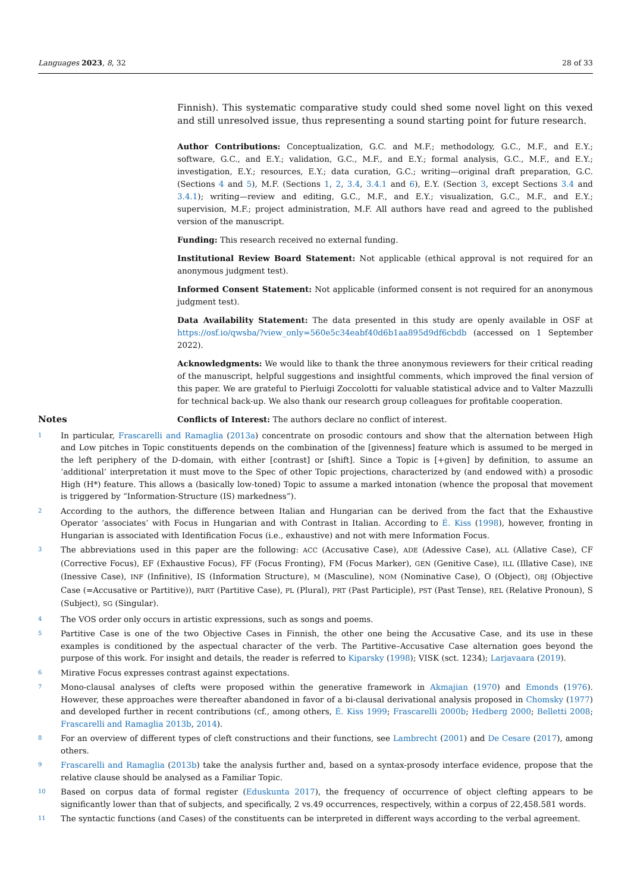Languages 2023, 8, 32 28 of 33
Finnish). This systematic comparative study could shed some novel light on this vexed and still unresolved issue, thus representing a sound starting point for future research.
Author Contributions: Conceptualization, G.C. and M.F.; methodology, G.C., M.F., and E.Y.; software, G.C., and E.Y.; validation, G.C., M.F., and E.Y.; formal analysis, G.C., M.F., and E.Y.; investigation, E.Y.; resources, E.Y.; data curation, G.C.; writing—original draft preparation, G.C. (Sections 4 and 5), M.F. (Sections 1, 2, 3.4, 3.4.1 and 6), E.Y. (Section 3, except Sections 3.4 and 3.4.1); writing—review and editing, G.C., M.F., and E.Y.; visualization, G.C., M.F., and E.Y.; supervision, M.F.; project administration, M.F. All authors have read and agreed to the published version of the manuscript.
Funding: This research received no external funding.
Institutional Review Board Statement: Not applicable (ethical approval is not required for an anonymous judgment test).
Informed Consent Statement: Not applicable (informed consent is not required for an anonymous judgment test).
Data Availability Statement: The data presented in this study are openly available in OSF at https://osf.io/qwsba/?view_only=560e5c34eabf40d6b1aa895d9df6cbdb (accessed on 1 September 2022).
Acknowledgments: We would like to thank the three anonymous reviewers for their critical reading of the manuscript, helpful suggestions and insightful comments, which improved the final version of this paper. We are grateful to Pierluigi Zoccolotti for valuable statistical advice and to Valter Mazzulli for technical back-up. We also thank our research group colleagues for profitable cooperation.
Conflicts of Interest: The authors declare no conflict of interest.
Notes
<sup>1</sup>
In particular, Frascarelli and Ramaglia (2013a) concentrate on prosodic contours and show that the alternation between High and Low pitches in Topic constituents depends on the combination of the [givenness] feature which is assumed to be merged in the left periphery of the D-domain, with either [contrast] or [shift]. Since a Topic is [+given] by definition, to assume an ‘additional’ interpretation it must move to the Spec of other Topic projections, characterized by (and endowed with) a prosodic High (H*) feature. This allows a (basically low-toned) Topic to assume a marked intonation (whence the proposal that movement is triggered by “Information-Structure (IS) markedness”).
<sup>2</sup>
According to the authors, the difference between Italian and Hungarian can be derived from the fact that the Exhaustive Operator ‘associates’ with Focus in Hungarian and with Contrast in Italian. According to É. Kiss (1998), however, fronting in Hungarian is associated with Identification Focus (i.e., exhaustive) and not with mere Information Focus.
<sup>3</sup>
The abbreviations used in this paper are the following: ACC (Accusative Case), ADE (Adessive Case), ALL (Allative Case), CF (Corrective Focus), EF (Exhaustive Focus), FF (Focus Fronting), FM (Focus Marker), GEN (Genitive Case), ILL (Illative Case), INE (Inessive Case), INF (Infinitive), IS (Information Structure), M (Masculine), NOM (Nominative Case), O (Object), OBJ (Objective Case (=Accusative or Partitive)), PART (Partitive Case), PL (Plural), PRT (Past Participle), PST (Past Tense), REL (Relative Pronoun), S (Subject), SG (Singular).
<sup>4</sup>
The VOS order only occurs in artistic expressions, such as songs and poems.
<sup>5</sup>
Partitive Case is one of the two Objective Cases in Finnish, the other one being the Accusative Case, and its use in these examples is conditioned by the aspectual character of the verb. The Partitive–Accusative Case alternation goes beyond the purpose of this work. For insight and details, the reader is referred to Kiparsky (1998); VISK (sct. 1234); Larjavaara (2019).
<sup>6</sup>
Mirative Focus expresses contrast against expectations.
<sup>7</sup>
Mono-clausal analyses of clefts were proposed within the generative framework in Akmajian (1970) and Emonds (1976). However, these approaches were thereafter abandoned in favor of a bi-clausal derivational analysis proposed in Chomsky (1977) and developed further in recent contributions (cf., among others, É. Kiss 1999; Frascarelli 2000b; Hedberg 2000; Belletti 2008; Frascarelli and Ramaglia 2013b, 2014).
<sup>8</sup>
For an overview of different types of cleft constructions and their functions, see Lambrecht (2001) and De Cesare (2017), among others.
<sup>9</sup>
Frascarelli and Ramaglia (2013b) take the analysis further and, based on a syntax-prosody interface evidence, propose that the relative clause should be analysed as a Familiar Topic.
<sup>10</sup>
Based on corpus data of formal register (Eduskunta 2017), the frequency of occurrence of object clefting appears to be significantly lower than that of subjects, and specifically, 2 vs.49 occurrences, respectively, within a corpus of 22,458.581 words.
<sup>11</sup>
The syntactic functions (and Cases) of the constituents can be interpreted in different ways according to the verbal agreement.